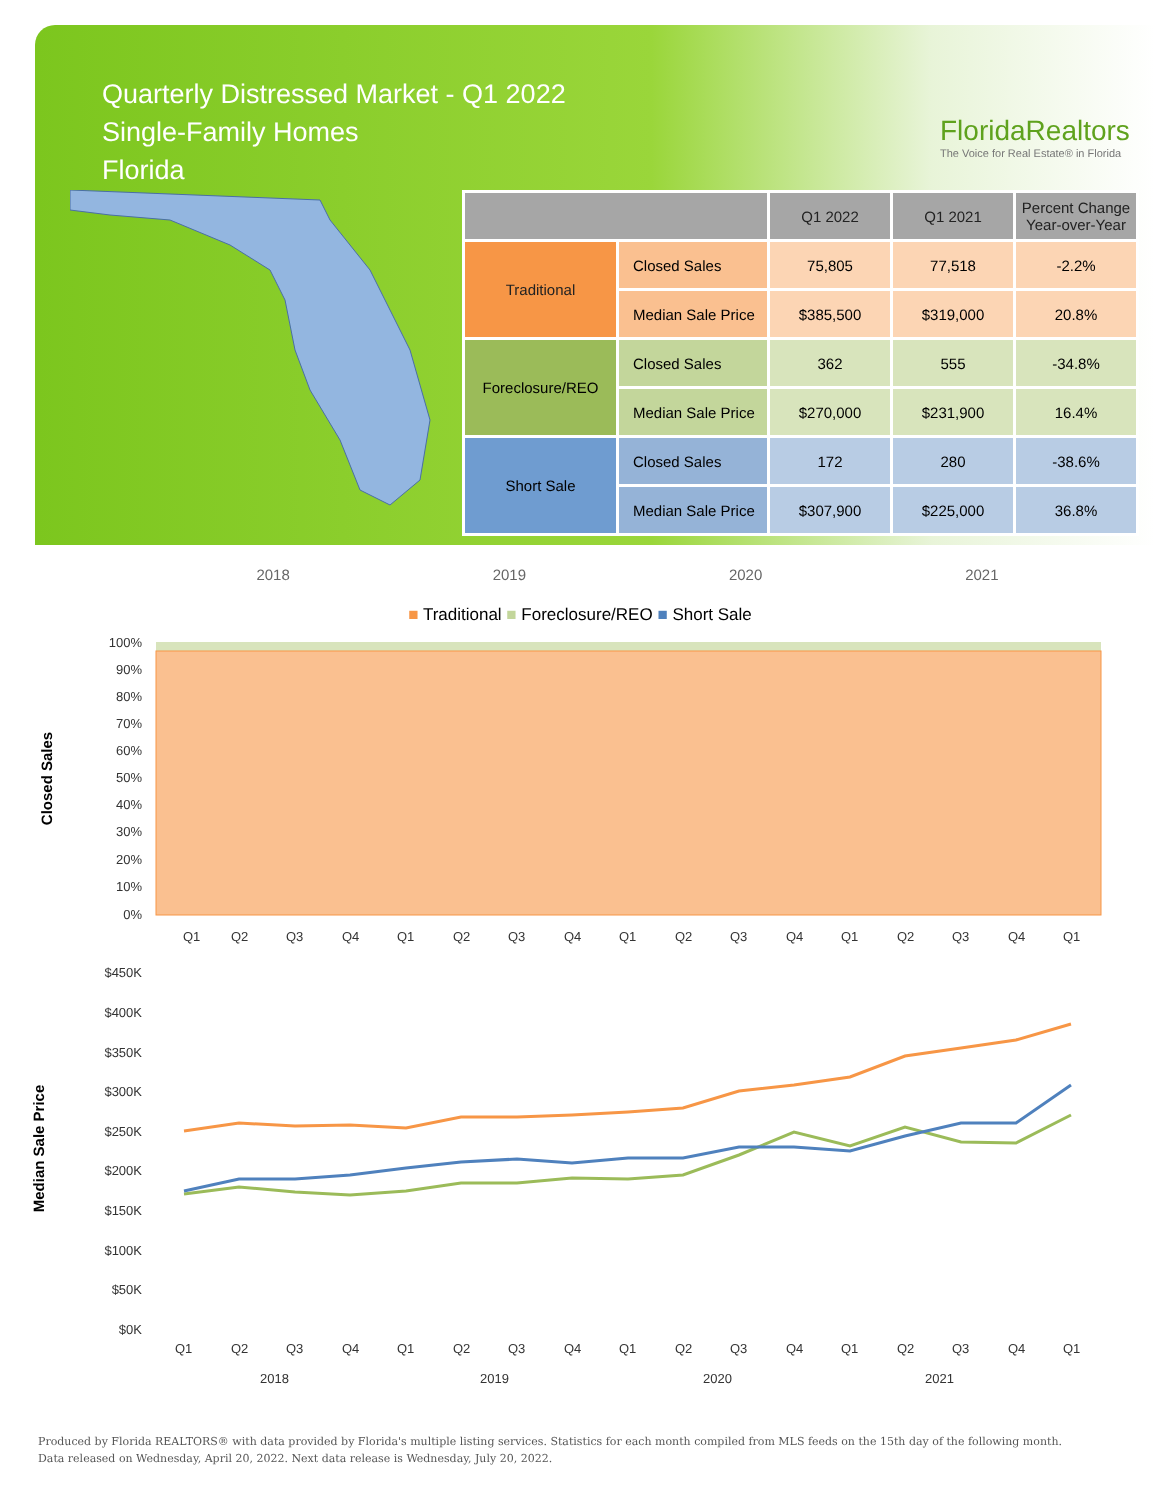Quarterly Distressed Market - Q1 2022
Single-Family Homes
Florida
FloridaRealtors
The Voice for Real Estate® in Florida
| | | Q1 2022 | Q1 2021 | Percent Change Year-over-Year |
| --- | --- | --- | --- | --- |
| Traditional | Closed Sales | 75,805 | 77,518 | -2.2% |
| | Median Sale Price | $385,500 | $319,000 | 20.8% |
| Foreclosure/REO | Closed Sales | 362 | 555 | -34.8% |
| | Median Sale Price | $270,000 | $231,900 | 16.4% |
| Short Sale | Closed Sales | 172 | 280 | -38.6% |
| | Median Sale Price | $307,900 | $225,000 | 36.8% |
2018 2019 2020 2021
■ Traditional ■ Foreclosure/REO ■ Short Sale
Closed Sales
100%
90%
80%
70%
60%
50%
40%
30%
20%
10%
0%
Q1
Q2
Q3
Q4
Q1
Q2
Q3
Q4
Q1
Q2
Q3
Q4
Q1
Q2
Q3
Q4
Q1
Median Sale Price
$450K
$400K
$350K
$300K
$250K
$200K
$150K
$100K
$50K
$0K
Q1
Q2
Q3
Q4
Q1
Q2
Q3
Q4
Q1
Q2
Q3
Q4
Q1
Q2
Q3
Q4
Q1
2018
2019
2020
2021
Produced by Florida REALTORS® with data provided by Florida's multiple listing services. Statistics for each month compiled from MLS feeds on the 15th day of the following month.
Data released on Wednesday, April 20, 2022. Next data release is Wednesday, July 20, 2022.